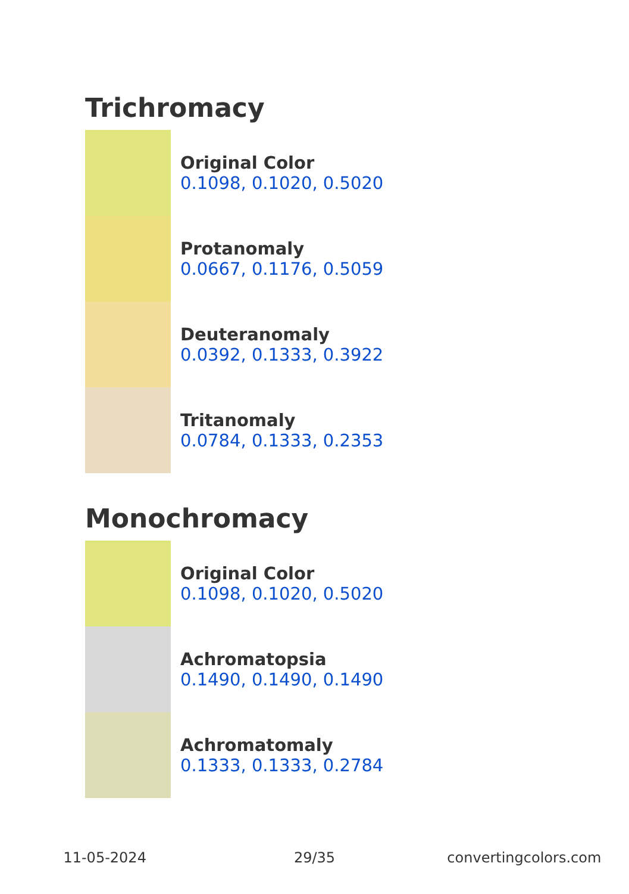Trichromacy
Original Color
0.1098, 0.1020, 0.5020
Protanomaly
0.0667, 0.1176, 0.5059
Deuteranomaly
0.0392, 0.1333, 0.3922
Tritanomaly
0.0784, 0.1333, 0.2353
Monochromacy
Original Color
0.1098, 0.1020, 0.5020
Achromatopsia
0.1490, 0.1490, 0.1490
Achromatomaly
0.1333, 0.1333, 0.2784
11-05-2024 29/35 convertingcolors.com